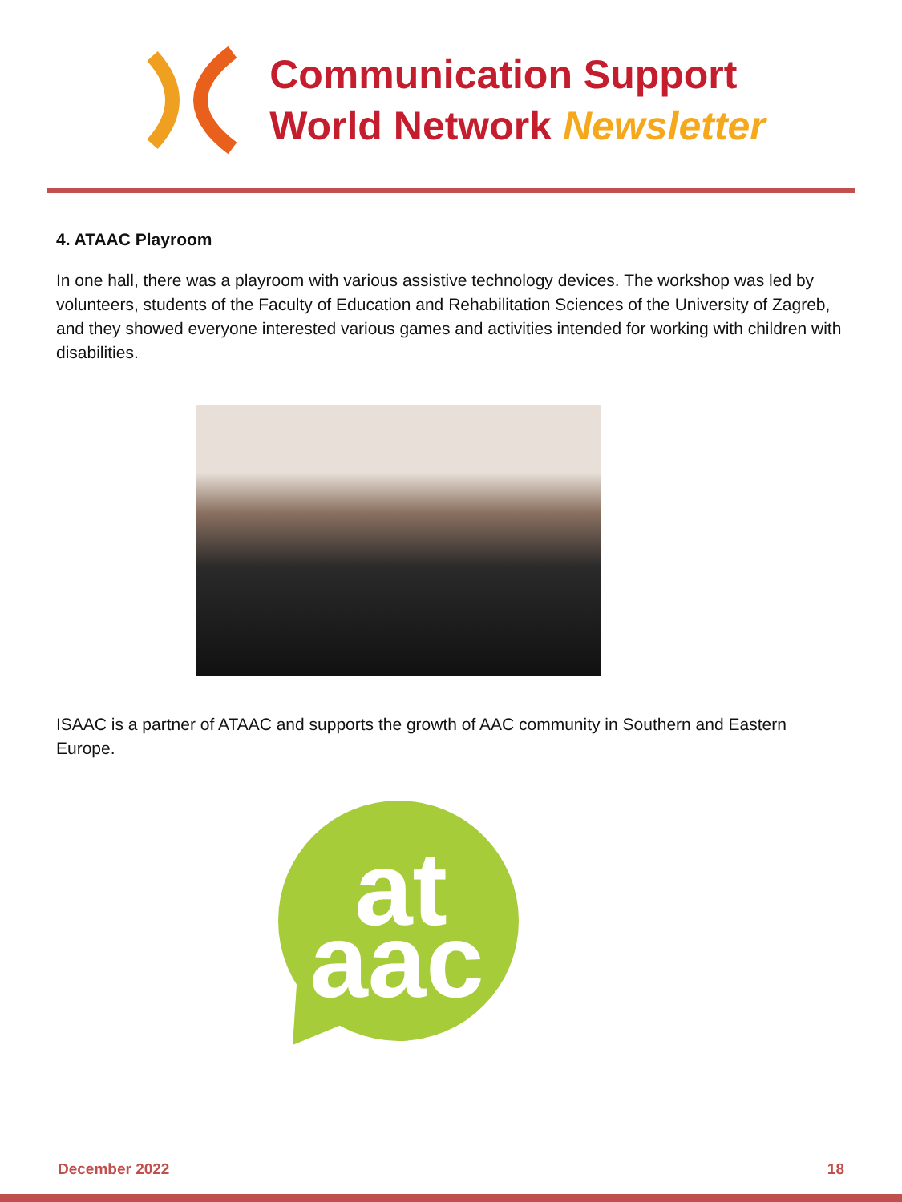Communication Support
World Network Newsletter
4. ATAAC Playroom
In one hall, there was a playroom with various assistive technology devices. The workshop was led by volunteers, students of the Faculty of Education and Rehabilitation Sciences of the University of Zagreb, and they showed everyone interested various games and activities intended for working with children with disabilities.
ISAAC is a partner of ATAAC and supports the growth of AAC community in Southern and Eastern Europe.
at
aac
December 2022 18